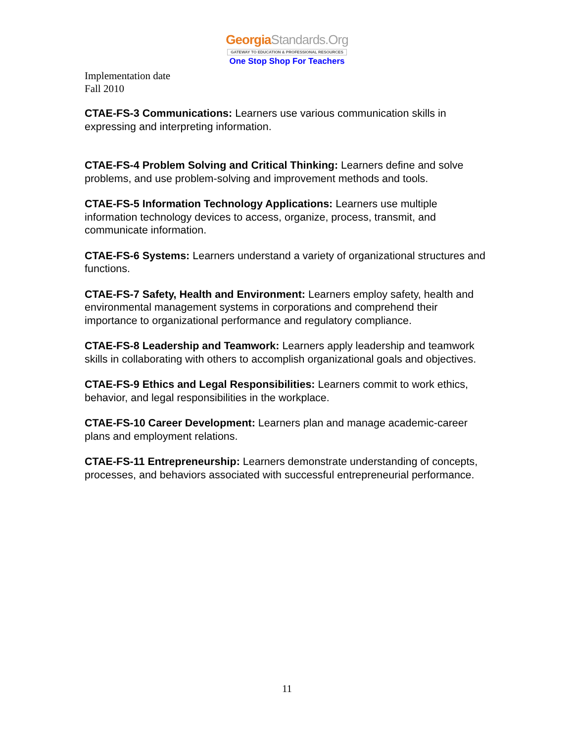GeorgiaStandards.Org
GATEWAY TO EDUCATION & PROFESSIONAL RESOURCES
One Stop Shop For Teachers
Implementation date
Fall 2010
CTAE-FS-3 Communications: Learners use various communication skills in expressing and interpreting information.
CTAE-FS-4 Problem Solving and Critical Thinking: Learners define and solve problems, and use problem-solving and improvement methods and tools.
CTAE-FS-5 Information Technology Applications: Learners use multiple information technology devices to access, organize, process, transmit, and communicate information.
CTAE-FS-6 Systems: Learners understand a variety of organizational structures and functions.
CTAE-FS-7 Safety, Health and Environment: Learners employ safety, health and environmental management systems in corporations and comprehend their importance to organizational performance and regulatory compliance.
CTAE-FS-8 Leadership and Teamwork: Learners apply leadership and teamwork skills in collaborating with others to accomplish organizational goals and objectives.
CTAE-FS-9 Ethics and Legal Responsibilities: Learners commit to work ethics, behavior, and legal responsibilities in the workplace.
CTAE-FS-10 Career Development: Learners plan and manage academic-career plans and employment relations.
CTAE-FS-11 Entrepreneurship: Learners demonstrate understanding of concepts, processes, and behaviors associated with successful entrepreneurial performance.
11